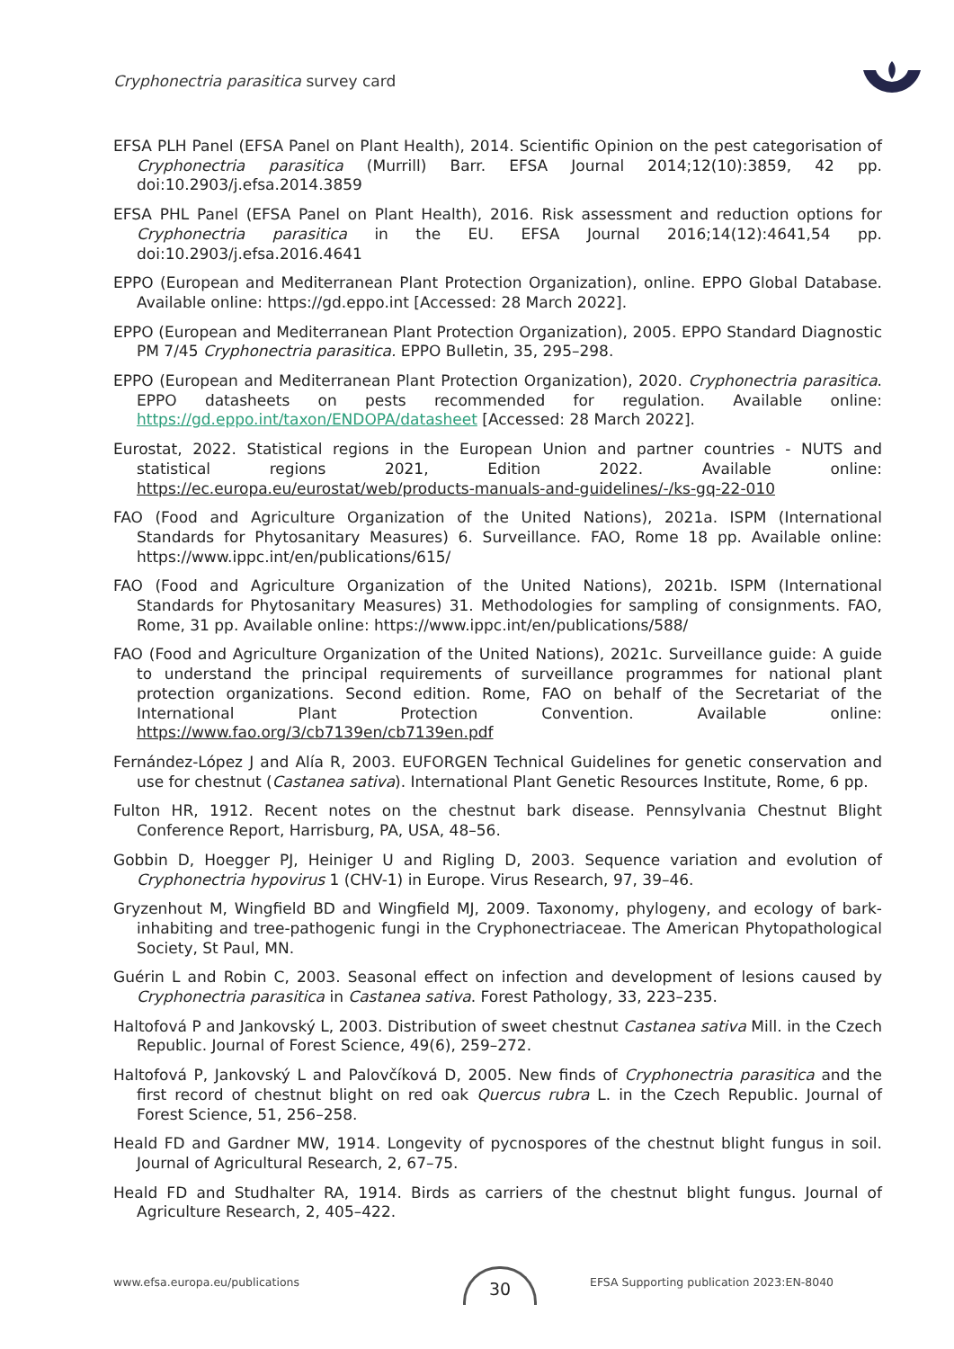Cryphonectria parasitica survey card
EFSA PLH Panel (EFSA Panel on Plant Health), 2014. Scientific Opinion on the pest categorisation of Cryphonectria parasitica (Murrill) Barr. EFSA Journal 2014;12(10):3859, 42 pp. doi:10.2903/j.efsa.2014.3859
EFSA PHL Panel (EFSA Panel on Plant Health), 2016. Risk assessment and reduction options for Cryphonectria parasitica in the EU. EFSA Journal 2016;14(12):4641,54 pp. doi:10.2903/j.efsa.2016.4641
EPPO (European and Mediterranean Plant Protection Organization), online. EPPO Global Database. Available online: https://gd.eppo.int [Accessed: 28 March 2022].
EPPO (European and Mediterranean Plant Protection Organization), 2005. EPPO Standard Diagnostic PM 7/45 Cryphonectria parasitica. EPPO Bulletin, 35, 295–298.
EPPO (European and Mediterranean Plant Protection Organization), 2020. Cryphonectria parasitica. EPPO datasheets on pests recommended for regulation. Available online: https://gd.eppo.int/taxon/ENDOPA/datasheet [Accessed: 28 March 2022].
Eurostat, 2022. Statistical regions in the European Union and partner countries - NUTS and statistical regions 2021, Edition 2022. Available online: https://ec.europa.eu/eurostat/web/products-manuals-and-guidelines/-/ks-gq-22-010
FAO (Food and Agriculture Organization of the United Nations), 2021a. ISPM (International Standards for Phytosanitary Measures) 6. Surveillance. FAO, Rome 18 pp. Available online: https://www.ippc.int/en/publications/615/
FAO (Food and Agriculture Organization of the United Nations), 2021b. ISPM (International Standards for Phytosanitary Measures) 31. Methodologies for sampling of consignments. FAO, Rome, 31 pp. Available online: https://www.ippc.int/en/publications/588/
FAO (Food and Agriculture Organization of the United Nations), 2021c. Surveillance guide: A guide to understand the principal requirements of surveillance programmes for national plant protection organizations. Second edition. Rome, FAO on behalf of the Secretariat of the International Plant Protection Convention. Available online: https://www.fao.org/3/cb7139en/cb7139en.pdf
Fernández-López J and Alía R, 2003. EUFORGEN Technical Guidelines for genetic conservation and use for chestnut (Castanea sativa). International Plant Genetic Resources Institute, Rome, 6 pp.
Fulton HR, 1912. Recent notes on the chestnut bark disease. Pennsylvania Chestnut Blight Conference Report, Harrisburg, PA, USA, 48–56.
Gobbin D, Hoegger PJ, Heiniger U and Rigling D, 2003. Sequence variation and evolution of Cryphonectria hypovirus 1 (CHV-1) in Europe. Virus Research, 97, 39–46.
Gryzenhout M, Wingfield BD and Wingfield MJ, 2009. Taxonomy, phylogeny, and ecology of bark-inhabiting and tree-pathogenic fungi in the Cryphonectriaceae. The American Phytopathological Society, St Paul, MN.
Guérin L and Robin C, 2003. Seasonal effect on infection and development of lesions caused by Cryphonectria parasitica in Castanea sativa. Forest Pathology, 33, 223–235.
Haltofová P and Jankovský L, 2003. Distribution of sweet chestnut Castanea sativa Mill. in the Czech Republic. Journal of Forest Science, 49(6), 259–272.
Haltofová P, Jankovský L and Palovčíková D, 2005. New finds of Cryphonectria parasitica and the first record of chestnut blight on red oak Quercus rubra L. in the Czech Republic. Journal of Forest Science, 51, 256–258.
Heald FD and Gardner MW, 1914. Longevity of pycnospores of the chestnut blight fungus in soil. Journal of Agricultural Research, 2, 67–75.
Heald FD and Studhalter RA, 1914. Birds as carriers of the chestnut blight fungus. Journal of Agriculture Research, 2, 405–422.
www.efsa.europa.eu/publications
30
EFSA Supporting publication 2023:EN-8040